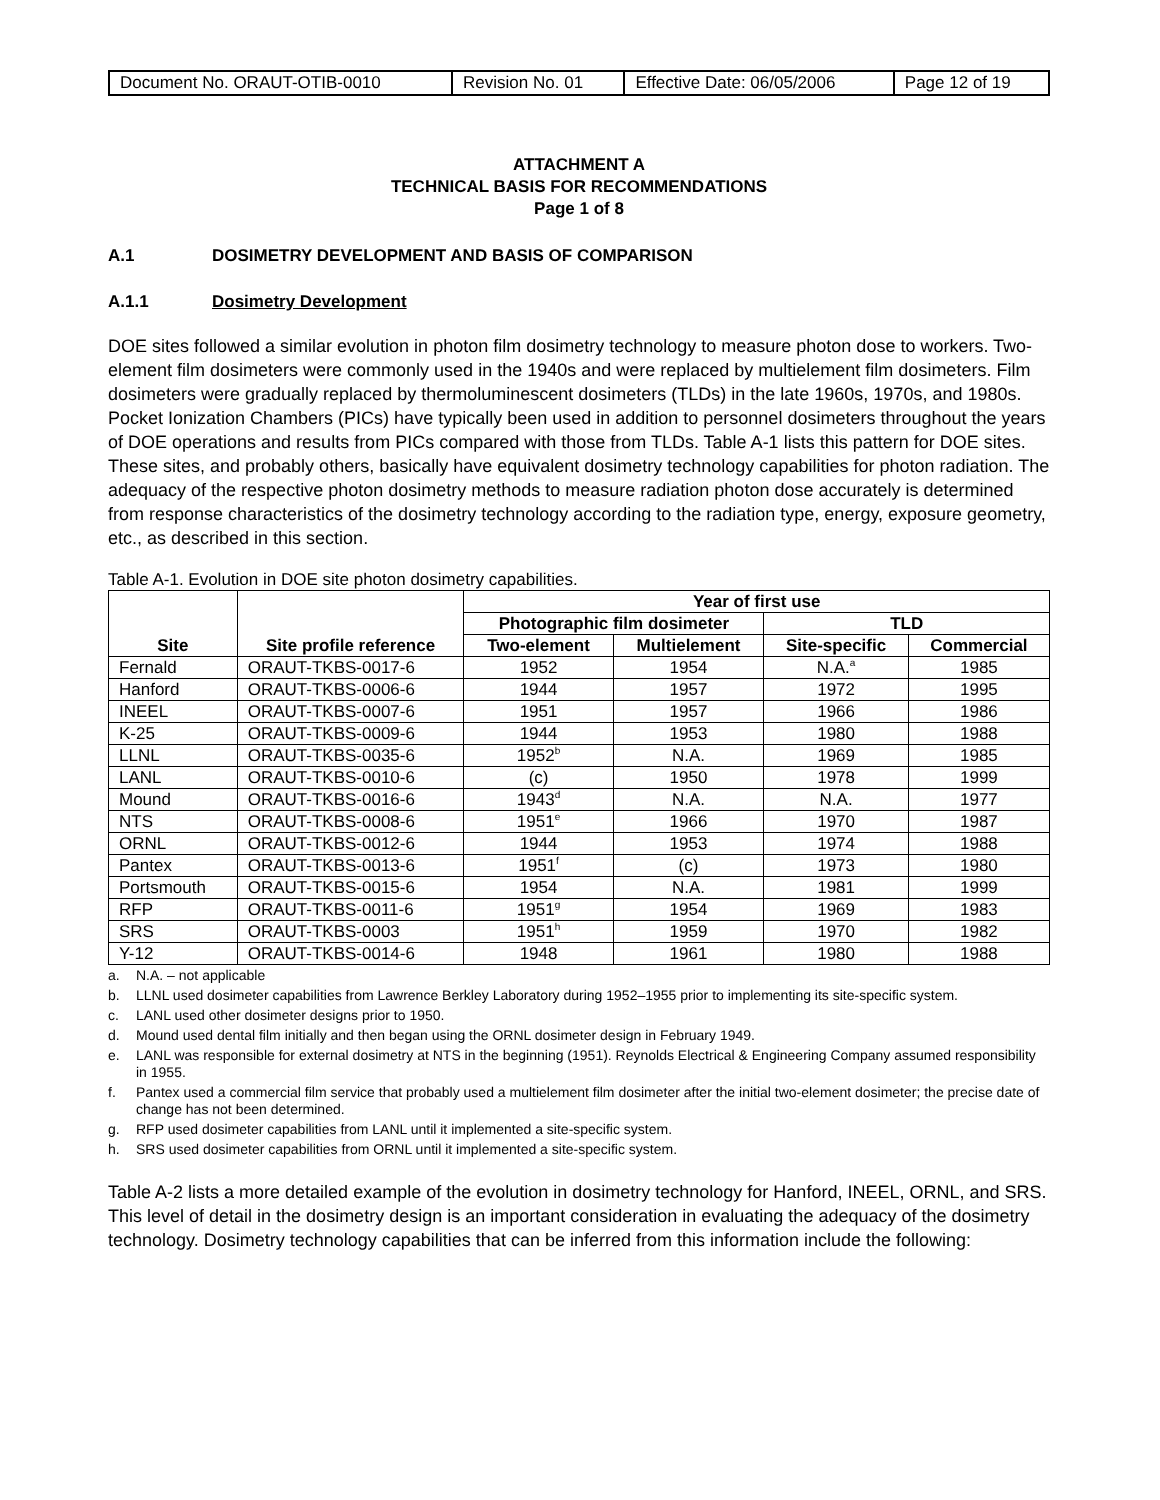| Document No. ORAUT-OTIB-0010 | Revision No. 01 | Effective Date: 06/05/2006 | Page 12 of 19 |
ATTACHMENT A
TECHNICAL BASIS FOR RECOMMENDATIONS
Page 1 of 8
A.1 DOSIMETRY DEVELOPMENT AND BASIS OF COMPARISON
A.1.1 Dosimetry Development
DOE sites followed a similar evolution in photon film dosimetry technology to measure photon dose to workers. Two-element film dosimeters were commonly used in the 1940s and were replaced by multielement film dosimeters. Film dosimeters were gradually replaced by thermoluminescent dosimeters (TLDs) in the late 1960s, 1970s, and 1980s. Pocket Ionization Chambers (PICs) have typically been used in addition to personnel dosimeters throughout the years of DOE operations and results from PICs compared with those from TLDs. Table A-1 lists this pattern for DOE sites. These sites, and probably others, basically have equivalent dosimetry technology capabilities for photon radiation. The adequacy of the respective photon dosimetry methods to measure radiation photon dose accurately is determined from response characteristics of the dosimetry technology according to the radiation type, energy, exposure geometry, etc., as described in this section.
Table A-1. Evolution in DOE site photon dosimetry capabilities.
| Site | Site profile reference | Year of first use | | | |
| --- | --- | --- | --- | --- | --- |
| | | Photographic film dosimeter | | TLD | |
| | | Two-element | Multielement | Site-specific | Commercial |
| Fernald | ORAUT-TKBS-0017-6 | 1952 | 1954 | N.A.<sup>a</sup> | 1985 |
| Hanford | ORAUT-TKBS-0006-6 | 1944 | 1957 | 1972 | 1995 |
| INEEL | ORAUT-TKBS-0007-6 | 1951 | 1957 | 1966 | 1986 |
| K-25 | ORAUT-TKBS-0009-6 | 1944 | 1953 | 1980 | 1988 |
| LLNL | ORAUT-TKBS-0035-6 | 1952<sup>b</sup> | N.A. | 1969 | 1985 |
| LANL | ORAUT-TKBS-0010-6 | (c) | 1950 | 1978 | 1999 |
| Mound | ORAUT-TKBS-0016-6 | 1943<sup>d</sup> | N.A. | N.A. | 1977 |
| NTS | ORAUT-TKBS-0008-6 | 1951<sup>e</sup> | 1966 | 1970 | 1987 |
| ORNL | ORAUT-TKBS-0012-6 | 1944 | 1953 | 1974 | 1988 |
| Pantex | ORAUT-TKBS-0013-6 | 1951<sup>f</sup> | (c) | 1973 | 1980 |
| Portsmouth | ORAUT-TKBS-0015-6 | 1954 | N.A. | 1981 | 1999 |
| RFP | ORAUT-TKBS-0011-6 | 1951<sup>g</sup> | 1954 | 1969 | 1983 |
| SRS | ORAUT-TKBS-0003 | 1951<sup>h</sup> | 1959 | 1970 | 1982 |
| Y-12 | ORAUT-TKBS-0014-6 | 1948 | 1961 | 1980 | 1988 |
a. N.A. – not applicable
b. LLNL used dosimeter capabilities from Lawrence Berkley Laboratory during 1952–1955 prior to implementing its site-specific system.
c. LANL used other dosimeter designs prior to 1950.
d. Mound used dental film initially and then began using the ORNL dosimeter design in February 1949.
e. LANL was responsible for external dosimetry at NTS in the beginning (1951). Reynolds Electrical & Engineering Company assumed responsibility in 1955.
f. Pantex used a commercial film service that probably used a multielement film dosimeter after the initial two-element dosimeter; the precise date of change has not been determined.
g. RFP used dosimeter capabilities from LANL until it implemented a site-specific system.
h. SRS used dosimeter capabilities from ORNL until it implemented a site-specific system.
Table A-2 lists a more detailed example of the evolution in dosimetry technology for Hanford, INEEL, ORNL, and SRS. This level of detail in the dosimetry design is an important consideration in evaluating the adequacy of the dosimetry technology. Dosimetry technology capabilities that can be inferred from this information include the following: